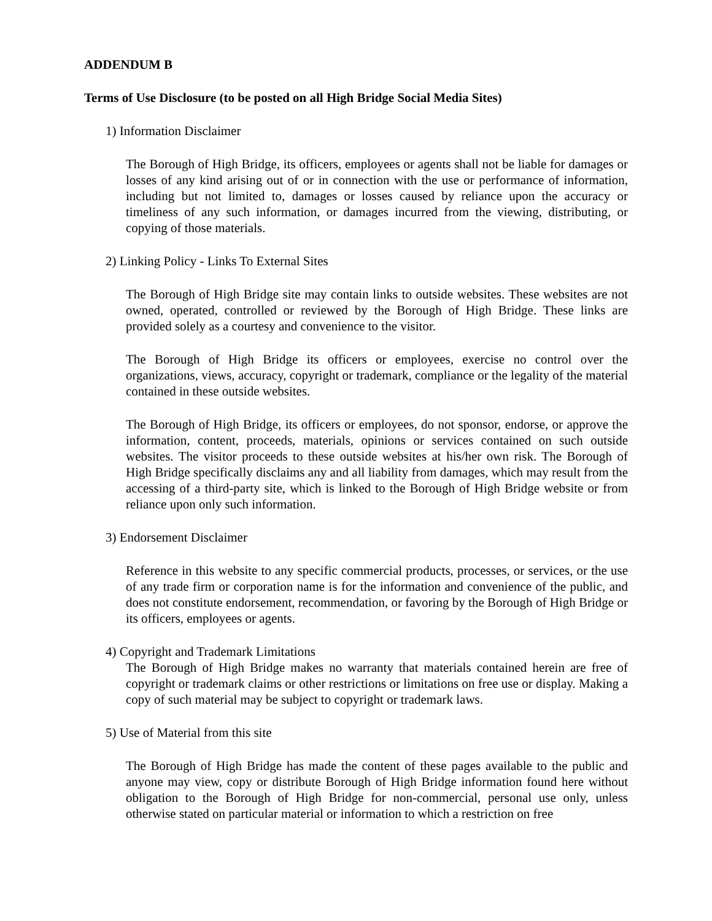ADDENDUM B
Terms of Use Disclosure (to be posted on all High Bridge Social Media Sites)
1) Information Disclaimer
The Borough of High Bridge, its officers, employees or agents shall not be liable for damages or losses of any kind arising out of or in connection with the use or performance of information, including but not limited to, damages or losses caused by reliance upon the accuracy or timeliness of any such information, or damages incurred from the viewing, distributing, or copying of those materials.
2) Linking Policy - Links To External Sites
The Borough of High Bridge site may contain links to outside websites. These websites are not owned, operated, controlled or reviewed by the Borough of High Bridge. These links are provided solely as a courtesy and convenience to the visitor.
The Borough of High Bridge its officers or employees, exercise no control over the organizations, views, accuracy, copyright or trademark, compliance or the legality of the material contained in these outside websites.
The Borough of High Bridge, its officers or employees, do not sponsor, endorse, or approve the information, content, proceeds, materials, opinions or services contained on such outside websites. The visitor proceeds to these outside websites at his/her own risk. The Borough of High Bridge specifically disclaims any and all liability from damages, which may result from the accessing of a third-party site, which is linked to the Borough of High Bridge website or from reliance upon only such information.
3) Endorsement Disclaimer
Reference in this website to any specific commercial products, processes, or services, or the use of any trade firm or corporation name is for the information and convenience of the public, and does not constitute endorsement, recommendation, or favoring by the Borough of High Bridge or its officers, employees or agents.
4) Copyright and Trademark Limitations
The Borough of High Bridge makes no warranty that materials contained herein are free of copyright or trademark claims or other restrictions or limitations on free use or display. Making a copy of such material may be subject to copyright or trademark laws.
5) Use of Material from this site
The Borough of High Bridge has made the content of these pages available to the public and anyone may view, copy or distribute Borough of High Bridge information found here without obligation to the Borough of High Bridge for non-commercial, personal use only, unless otherwise stated on particular material or information to which a restriction on free